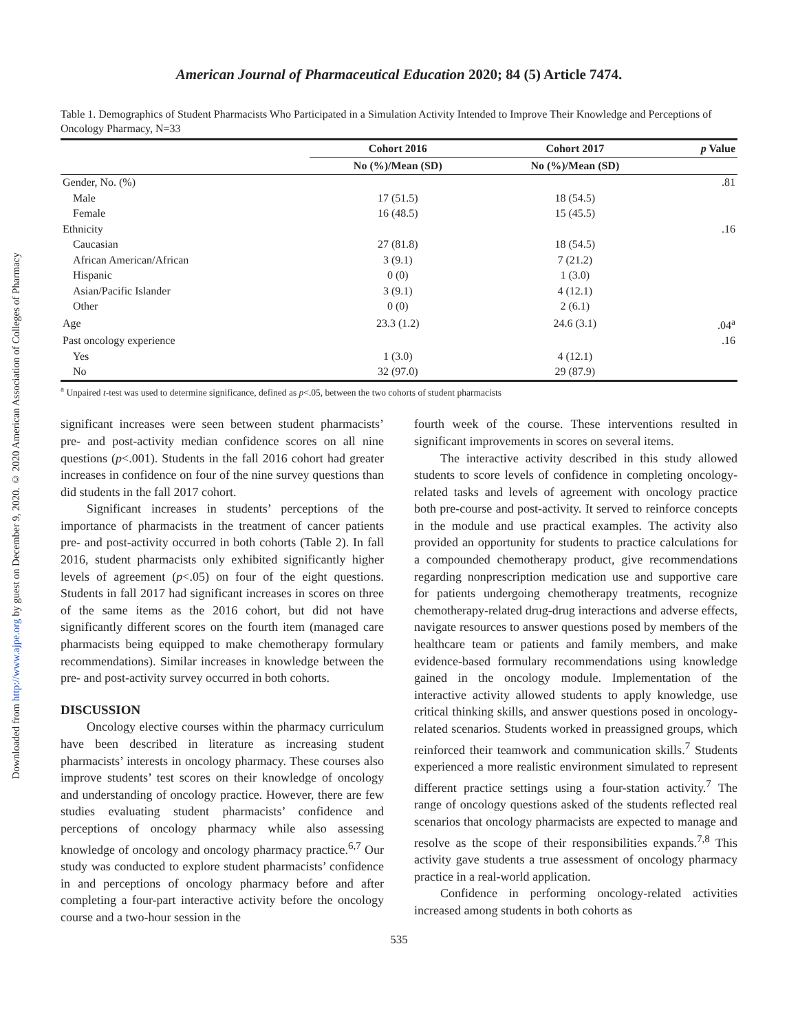Downloaded from http://www.ajpe.org by guest on December 9, 2020. © 2020 American Association of Colleges of Pharmacy
American Journal of Pharmaceutical Education 2020; 84 (5) Article 7474.
Table 1. Demographics of Student Pharmacists Who Participated in a Simulation Activity Intended to Improve Their Knowledge and Perceptions of Oncology Pharmacy, N=33
| | Cohort 2016 | Cohort 2017 | p Value |
| --- | --- | --- | --- |
| | No (%)/Mean (SD) | No (%)/Mean (SD) | |
| Gender, No. (%) | | | .81 |
| Male | 17 (51.5) | 18 (54.5) | |
| Female | 16 (48.5) | 15 (45.5) | |
| Ethnicity | | | .16 |
| Caucasian | 27 (81.8) | 18 (54.5) | |
| African American/African | 3 (9.1) | 7 (21.2) | |
| Hispanic | 0 (0) | 1 (3.0) | |
| Asian/Pacific Islander | 3 (9.1) | 4 (12.1) | |
| Other | 0 (0) | 2 (6.1) | |
| Age | 23.3 (1.2) | 24.6 (3.1) | .04<sup>a</sup> |
| Past oncology experience | | | .16 |
| Yes | 1 (3.0) | 4 (12.1) | |
| No | 32 (97.0) | 29 (87.9) | |
<sup>a</sup> Unpaired t-test was used to determine significance, defined as p<.05, between the two cohorts of student pharmacists
significant increases were seen between student pharmacists’ pre- and post-activity median confidence scores on all nine questions (p<.001). Students in the fall 2016 cohort had greater increases in confidence on four of the nine survey questions than did students in the fall 2017 cohort.
Significant increases in students’ perceptions of the importance of pharmacists in the treatment of cancer patients pre- and post-activity occurred in both cohorts (Table 2). In fall 2016, student pharmacists only exhibited significantly higher levels of agreement (p<.05) on four of the eight questions. Students in fall 2017 had significant increases in scores on three of the same items as the 2016 cohort, but did not have significantly different scores on the fourth item (managed care pharmacists being equipped to make chemotherapy formulary recommendations). Similar increases in knowledge between the pre- and post-activity survey occurred in both cohorts.
DISCUSSION
Oncology elective courses within the pharmacy curriculum have been described in literature as increasing student pharmacists’ interests in oncology pharmacy. These courses also improve students’ test scores on their knowledge of oncology and understanding of oncology practice. However, there are few studies evaluating student pharmacists’ confidence and perceptions of oncology pharmacy while also assessing knowledge of oncology and oncology pharmacy practice.<sup>6,7</sup> Our study was conducted to explore student pharmacists’ confidence in and perceptions of oncology pharmacy before and after completing a four-part interactive activity before the oncology course and a two-hour session in the
fourth week of the course. These interventions resulted in significant improvements in scores on several items.
The interactive activity described in this study allowed students to score levels of confidence in completing oncology-related tasks and levels of agreement with oncology practice both pre-course and post-activity. It served to reinforce concepts in the module and use practical examples. The activity also provided an opportunity for students to practice calculations for a compounded chemotherapy product, give recommendations regarding nonprescription medication use and supportive care for patients undergoing chemotherapy treatments, recognize chemotherapy-related drug-drug interactions and adverse effects, navigate resources to answer questions posed by members of the healthcare team or patients and family members, and make evidence-based formulary recommendations using knowledge gained in the oncology module. Implementation of the interactive activity allowed students to apply knowledge, use critical thinking skills, and answer questions posed in oncology-related scenarios. Students worked in preassigned groups, which reinforced their teamwork and communication skills.<sup>7</sup> Students experienced a more realistic environment simulated to represent different practice settings using a four-station activity.<sup>7</sup> The range of oncology questions asked of the students reflected real scenarios that oncology pharmacists are expected to manage and resolve as the scope of their responsibilities expands.<sup>7,8</sup> This activity gave students a true assessment of oncology pharmacy practice in a real-world application.
Confidence in performing oncology-related activities increased among students in both cohorts as
535